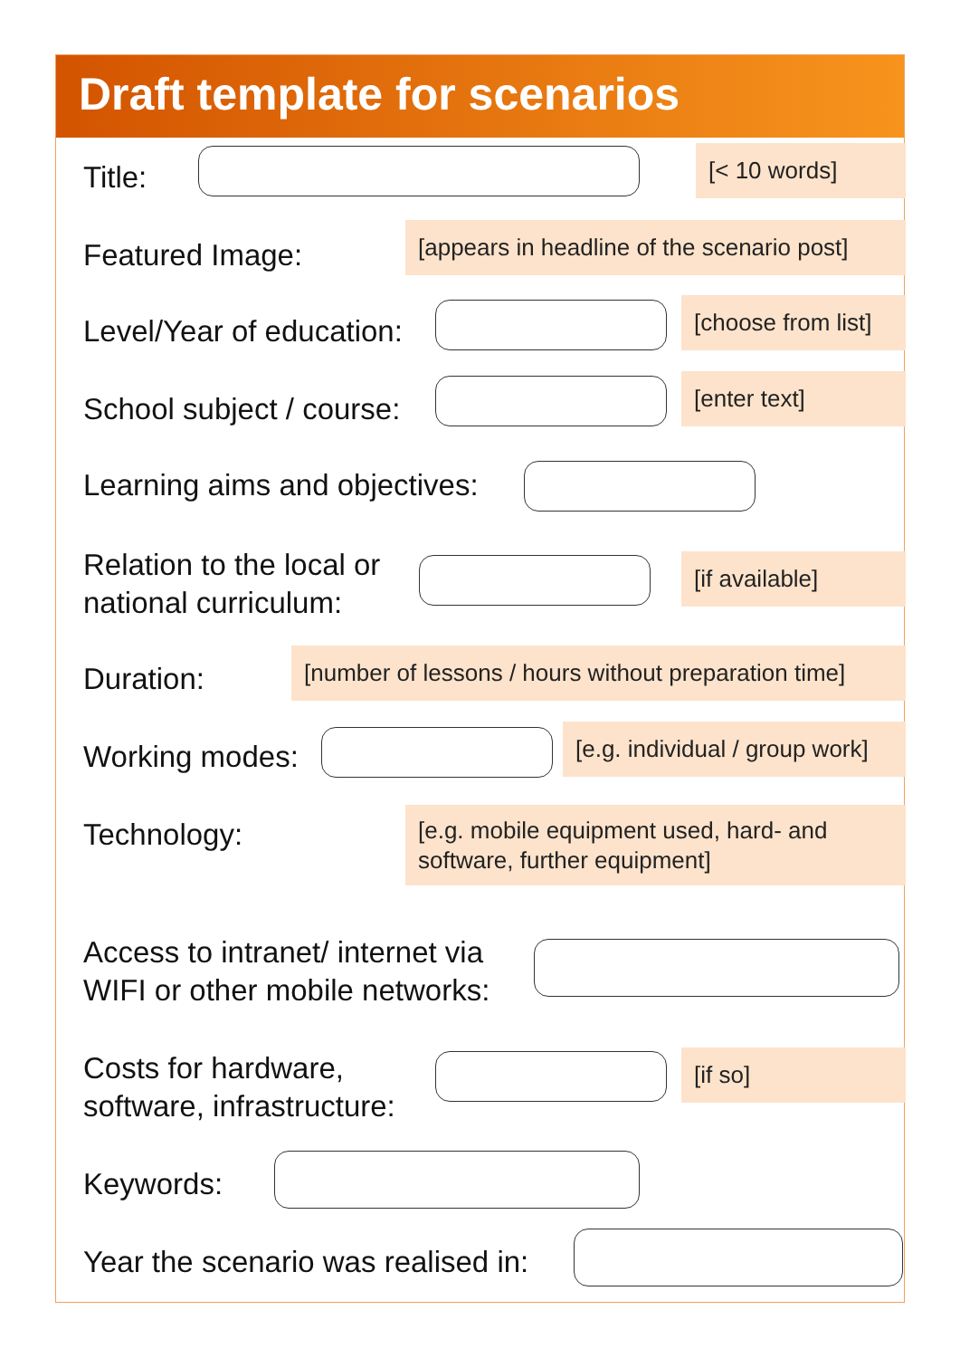Draft template for scenarios
Title:
[< 10 words]
Featured Image:
[appears in headline of the scenario post]
Level/Year of education:
[choose from list]
School subject / course:
[enter text]
Learning aims and objectives:
Relation to the local or
national curriculum:
[if available]
Duration:
[number of lessons / hours without preparation time]
Working modes:
[e.g. individual / group work]
Technology:
[e.g. mobile equipment used, hard- and software, further equipment]
Access to intranet/ internet via
WIFI or other mobile networks:
Costs for hardware,
software, infrastructure:
[if so]
Keywords:
Year the scenario was realised in: